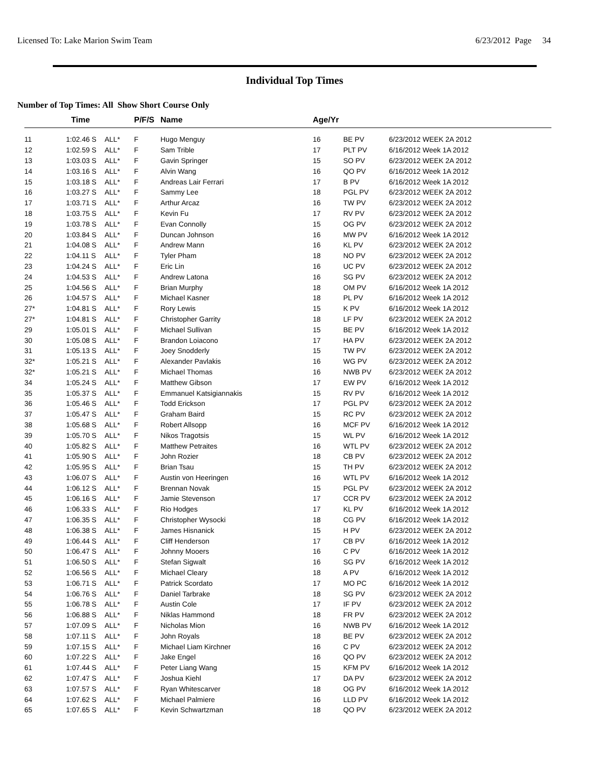Licensed To: Lake Marion Swim Team 6/23/2012 Page 34
Individual Top Times
Number of Top Times: All Show Short Course Only
| | Time | | P/F/S | Name | Age/Yr | | |
| --- | --- | --- | --- | --- | --- | --- | --- |
| 11 | 1:02.46 S | ALL* | F | Hugo Menguy | 16 | BE PV | 6/23/2012 WEEK 2A 2012 |
| 12 | 1:02.59 S | ALL* | F | Sam Trible | 17 | PLT PV | 6/16/2012 Week 1A 2012 |
| 13 | 1:03.03 S | ALL* | F | Gavin Springer | 15 | SO PV | 6/23/2012 WEEK 2A 2012 |
| 14 | 1:03.16 S | ALL* | F | Alvin Wang | 16 | QO PV | 6/16/2012 Week 1A 2012 |
| 15 | 1:03.18 S | ALL* | F | Andreas Lair Ferrari | 17 | B PV | 6/16/2012 Week 1A 2012 |
| 16 | 1:03.27 S | ALL* | F | Sammy Lee | 18 | PGL PV | 6/23/2012 WEEK 2A 2012 |
| 17 | 1:03.71 S | ALL* | F | Arthur Arcaz | 16 | TW PV | 6/23/2012 WEEK 2A 2012 |
| 18 | 1:03.75 S | ALL* | F | Kevin Fu | 17 | RV PV | 6/23/2012 WEEK 2A 2012 |
| 19 | 1:03.78 S | ALL* | F | Evan Connolly | 15 | OG PV | 6/23/2012 WEEK 2A 2012 |
| 20 | 1:03.84 S | ALL* | F | Duncan Johnson | 16 | MW PV | 6/16/2012 Week 1A 2012 |
| 21 | 1:04.08 S | ALL* | F | Andrew Mann | 16 | KL PV | 6/23/2012 WEEK 2A 2012 |
| 22 | 1:04.11 S | ALL* | F | Tyler Pham | 18 | NO PV | 6/23/2012 WEEK 2A 2012 |
| 23 | 1:04.24 S | ALL* | F | Eric Lin | 16 | UC PV | 6/23/2012 WEEK 2A 2012 |
| 24 | 1:04.53 S | ALL* | F | Andrew Latona | 16 | SG PV | 6/23/2012 WEEK 2A 2012 |
| 25 | 1:04.56 S | ALL* | F | Brian Murphy | 18 | OM PV | 6/16/2012 Week 1A 2012 |
| 26 | 1:04.57 S | ALL* | F | Michael Kasner | 18 | PL PV | 6/16/2012 Week 1A 2012 |
| 27* | 1:04.81 S | ALL* | F | Rory Lewis | 15 | K PV | 6/16/2012 Week 1A 2012 |
| 27* | 1:04.81 S | ALL* | F | Christopher Garrity | 18 | LF PV | 6/23/2012 WEEK 2A 2012 |
| 29 | 1:05.01 S | ALL* | F | Michael Sullivan | 15 | BE PV | 6/16/2012 Week 1A 2012 |
| 30 | 1:05.08 S | ALL* | F | Brandon Loiacono | 17 | HA PV | 6/23/2012 WEEK 2A 2012 |
| 31 | 1:05.13 S | ALL* | F | Joey Snodderly | 15 | TW PV | 6/23/2012 WEEK 2A 2012 |
| 32* | 1:05.21 S | ALL* | F | Alexander Pavlakis | 16 | WG PV | 6/23/2012 WEEK 2A 2012 |
| 32* | 1:05.21 S | ALL* | F | Michael Thomas | 16 | NWB PV | 6/23/2012 WEEK 2A 2012 |
| 34 | 1:05.24 S | ALL* | F | Matthew Gibson | 17 | EW PV | 6/16/2012 Week 1A 2012 |
| 35 | 1:05.37 S | ALL* | F | Emmanuel Katsigiannakis | 15 | RV PV | 6/16/2012 Week 1A 2012 |
| 36 | 1:05.46 S | ALL* | F | Todd Erickson | 17 | PGL PV | 6/23/2012 WEEK 2A 2012 |
| 37 | 1:05.47 S | ALL* | F | Graham Baird | 15 | RC PV | 6/23/2012 WEEK 2A 2012 |
| 38 | 1:05.68 S | ALL* | F | Robert Allsopp | 16 | MCF PV | 6/16/2012 Week 1A 2012 |
| 39 | 1:05.70 S | ALL* | F | Nikos Tragotsis | 15 | WL PV | 6/16/2012 Week 1A 2012 |
| 40 | 1:05.82 S | ALL* | F | Matthew Petraites | 16 | WTL PV | 6/23/2012 WEEK 2A 2012 |
| 41 | 1:05.90 S | ALL* | F | John Rozier | 18 | CB PV | 6/23/2012 WEEK 2A 2012 |
| 42 | 1:05.95 S | ALL* | F | Brian Tsau | 15 | TH PV | 6/23/2012 WEEK 2A 2012 |
| 43 | 1:06.07 S | ALL* | F | Austin von Heeringen | 16 | WTL PV | 6/16/2012 Week 1A 2012 |
| 44 | 1:06.12 S | ALL* | F | Brennan Novak | 15 | PGL PV | 6/23/2012 WEEK 2A 2012 |
| 45 | 1:06.16 S | ALL* | F | Jamie Stevenson | 17 | CCR PV | 6/23/2012 WEEK 2A 2012 |
| 46 | 1:06.33 S | ALL* | F | Rio Hodges | 17 | KL PV | 6/16/2012 Week 1A 2012 |
| 47 | 1:06.35 S | ALL* | F | Christopher Wysocki | 18 | CG PV | 6/16/2012 Week 1A 2012 |
| 48 | 1:06.38 S | ALL* | F | James Hisnanick | 15 | H PV | 6/23/2012 WEEK 2A 2012 |
| 49 | 1:06.44 S | ALL* | F | Cliff Henderson | 17 | CB PV | 6/16/2012 Week 1A 2012 |
| 50 | 1:06.47 S | ALL* | F | Johnny Mooers | 16 | C PV | 6/16/2012 Week 1A 2012 |
| 51 | 1:06.50 S | ALL* | F | Stefan Sigwalt | 16 | SG PV | 6/16/2012 Week 1A 2012 |
| 52 | 1:06.56 S | ALL* | F | Michael Cleary | 18 | A PV | 6/16/2012 Week 1A 2012 |
| 53 | 1:06.71 S | ALL* | F | Patrick Scordato | 17 | MO PC | 6/16/2012 Week 1A 2012 |
| 54 | 1:06.76 S | ALL* | F | Daniel Tarbrake | 18 | SG PV | 6/23/2012 WEEK 2A 2012 |
| 55 | 1:06.78 S | ALL* | F | Austin Cole | 17 | IF PV | 6/23/2012 WEEK 2A 2012 |
| 56 | 1:06.88 S | ALL* | F | Niklas Hammond | 18 | FR PV | 6/23/2012 WEEK 2A 2012 |
| 57 | 1:07.09 S | ALL* | F | Nicholas Mion | 16 | NWB PV | 6/16/2012 Week 1A 2012 |
| 58 | 1:07.11 S | ALL* | F | John Royals | 18 | BE PV | 6/23/2012 WEEK 2A 2012 |
| 59 | 1:07.15 S | ALL* | F | Michael Liam Kirchner | 16 | C PV | 6/23/2012 WEEK 2A 2012 |
| 60 | 1:07.22 S | ALL* | F | Jake Engel | 16 | QO PV | 6/23/2012 WEEK 2A 2012 |
| 61 | 1:07.44 S | ALL* | F | Peter Liang Wang | 15 | KFM PV | 6/16/2012 Week 1A 2012 |
| 62 | 1:07.47 S | ALL* | F | Joshua Kiehl | 17 | DA PV | 6/23/2012 WEEK 2A 2012 |
| 63 | 1:07.57 S | ALL* | F | Ryan Whitescarver | 18 | OG PV | 6/16/2012 Week 1A 2012 |
| 64 | 1:07.62 S | ALL* | F | Michael Palmiere | 16 | LLD PV | 6/16/2012 Week 1A 2012 |
| 65 | 1:07.65 S | ALL* | F | Kevin Schwartzman | 18 | QO PV | 6/23/2012 WEEK 2A 2012 |